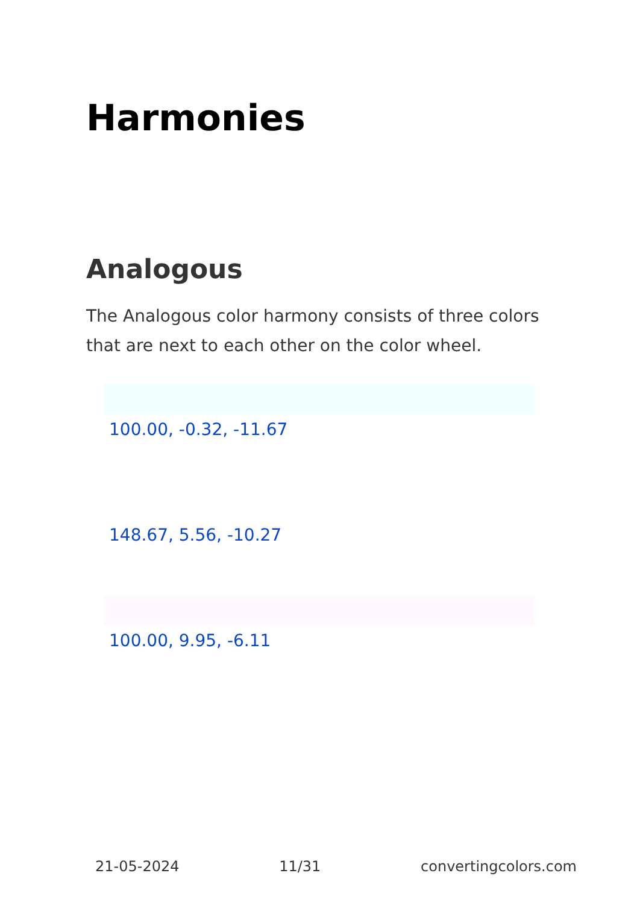Harmonies
Analogous
The Analogous color harmony consists of three colors that are next to each other on the color wheel.
100.00, -0.32, -11.67
148.67, 5.56, -10.27
100.00, 9.95, -6.11
21-05-2024 11/31 convertingcolors.com